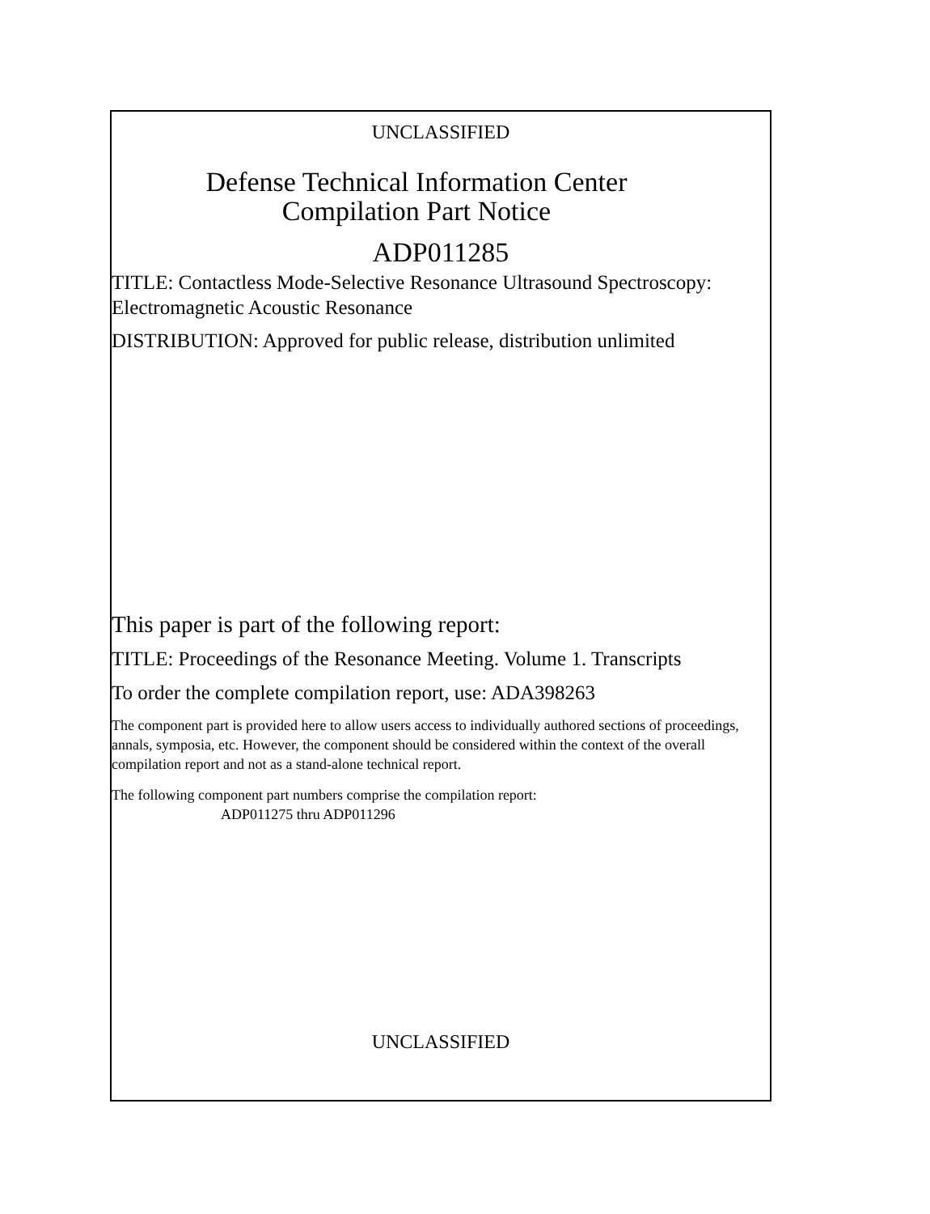UNCLASSIFIED
Defense Technical Information Center
Compilation Part Notice
ADP011285
TITLE: Contactless Mode-Selective Resonance Ultrasound Spectroscopy: Electromagnetic Acoustic Resonance
DISTRIBUTION: Approved for public release, distribution unlimited
This paper is part of the following report:
TITLE: Proceedings of the Resonance Meeting. Volume 1. Transcripts
To order the complete compilation report, use: ADA398263
The component part is provided here to allow users access to individually authored sections of proceedings, annals, symposia, etc. However, the component should be considered within the context of the overall compilation report and not as a stand-alone technical report.
The following component part numbers comprise the compilation report:
ADP011275 thru ADP011296
UNCLASSIFIED